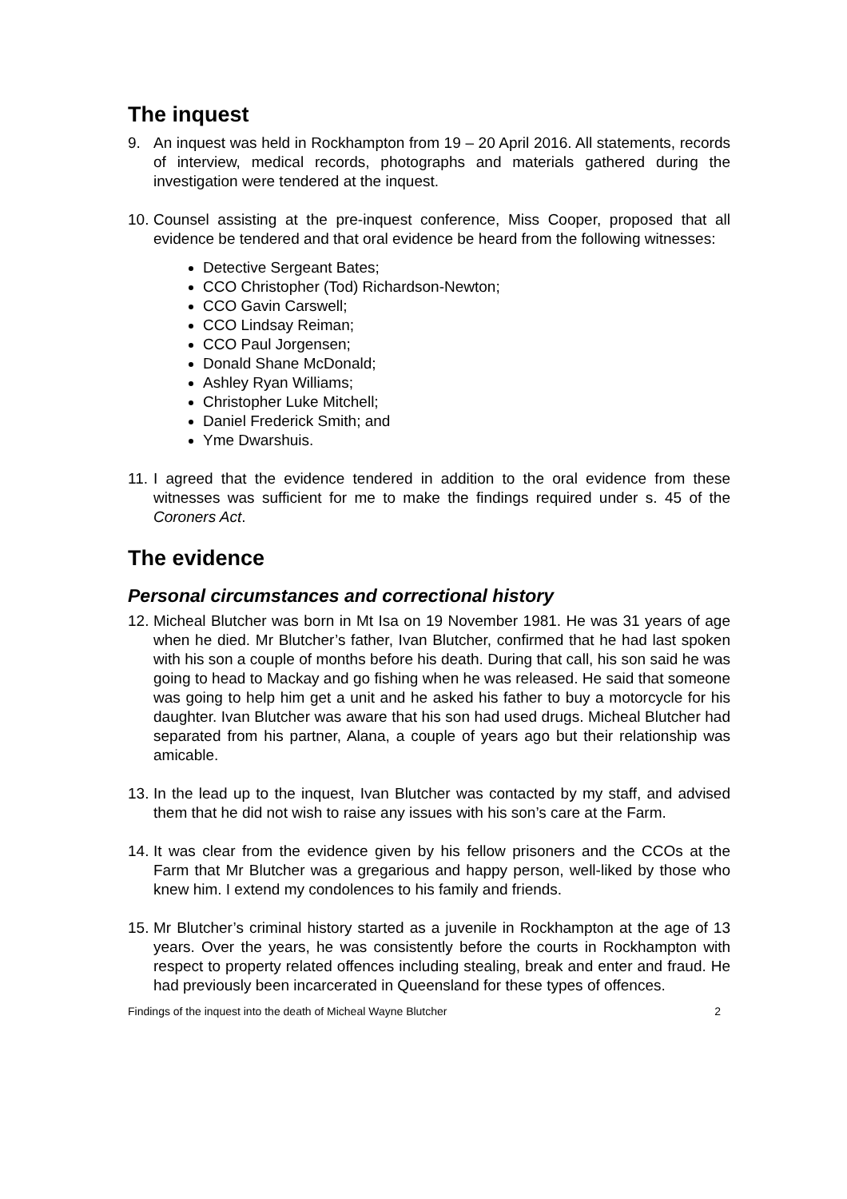The inquest
9. An inquest was held in Rockhampton from 19 – 20 April 2016. All statements, records of interview, medical records, photographs and materials gathered during the investigation were tendered at the inquest.
10. Counsel assisting at the pre-inquest conference, Miss Cooper, proposed that all evidence be tendered and that oral evidence be heard from the following witnesses:
Detective Sergeant Bates;
CCO Christopher (Tod) Richardson-Newton;
CCO Gavin Carswell;
CCO Lindsay Reiman;
CCO Paul Jorgensen;
Donald Shane McDonald;
Ashley Ryan Williams;
Christopher Luke Mitchell;
Daniel Frederick Smith; and
Yme Dwarshuis.
11. I agreed that the evidence tendered in addition to the oral evidence from these witnesses was sufficient for me to make the findings required under s. 45 of the Coroners Act.
The evidence
Personal circumstances and correctional history
12. Micheal Blutcher was born in Mt Isa on 19 November 1981. He was 31 years of age when he died. Mr Blutcher’s father, Ivan Blutcher, confirmed that he had last spoken with his son a couple of months before his death. During that call, his son said he was going to head to Mackay and go fishing when he was released. He said that someone was going to help him get a unit and he asked his father to buy a motorcycle for his daughter. Ivan Blutcher was aware that his son had used drugs. Micheal Blutcher had separated from his partner, Alana, a couple of years ago but their relationship was amicable.
13. In the lead up to the inquest, Ivan Blutcher was contacted by my staff, and advised them that he did not wish to raise any issues with his son’s care at the Farm.
14. It was clear from the evidence given by his fellow prisoners and the CCOs at the Farm that Mr Blutcher was a gregarious and happy person, well-liked by those who knew him. I extend my condolences to his family and friends.
15. Mr Blutcher’s criminal history started as a juvenile in Rockhampton at the age of 13 years. Over the years, he was consistently before the courts in Rockhampton with respect to property related offences including stealing, break and enter and fraud. He had previously been incarcerated in Queensland for these types of offences.
Findings of the inquest into the death of Micheal Wayne Blutcher 2